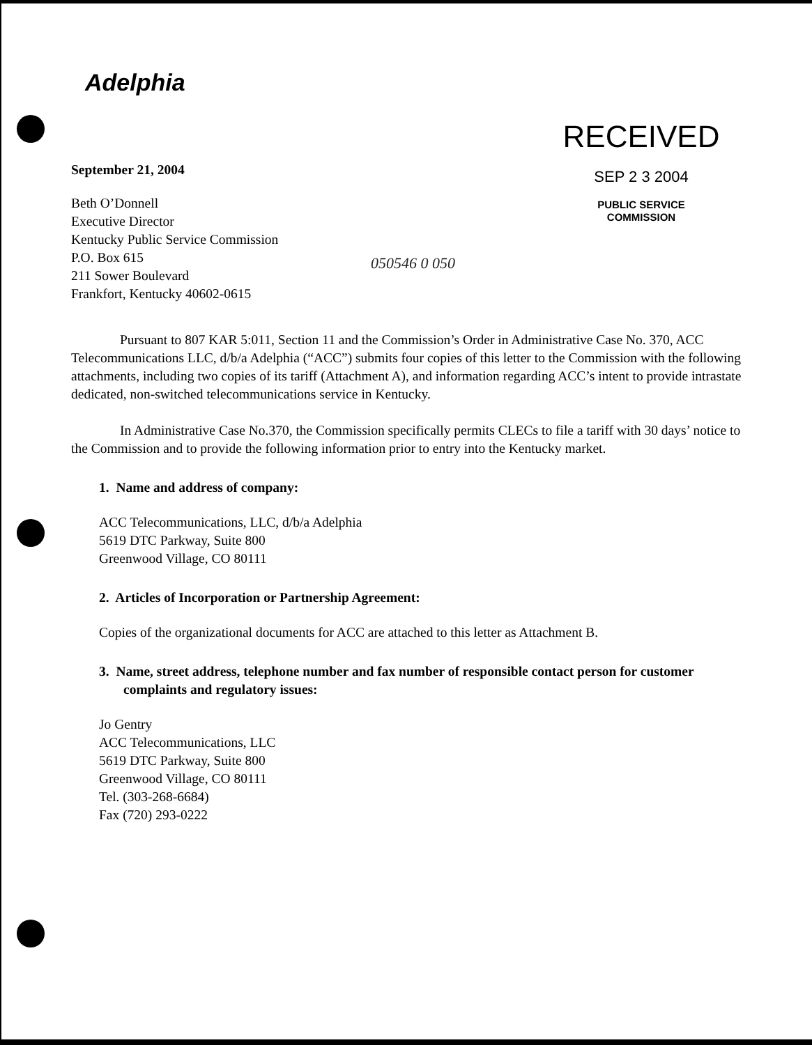Adelphia
September 21, 2004
Beth O’Donnell
Executive Director
Kentucky Public Service Commission
P.O. Box 615
211 Sower Boulevard
Frankfort, Kentucky 40602-0615
RECEIVED
SEP 2 3 2004
PUBLIC SERVICE
COMMISSION
050546 0 050
Pursuant to 807 KAR 5:011, Section 11 and the Commission’s Order in Administrative Case No. 370, ACC Telecommunications LLC, d/b/a Adelphia (“ACC”) submits four copies of this letter to the Commission with the following attachments, including two copies of its tariff (Attachment A), and information regarding ACC’s intent to provide intrastate dedicated, non-switched telecommunications service in Kentucky.
In Administrative Case No.370, the Commission specifically permits CLECs to file a tariff with 30 days’ notice to the Commission and to provide the following information prior to entry into the Kentucky market.
1. Name and address of company:
ACC Telecommunications, LLC, d/b/a Adelphia
5619 DTC Parkway, Suite 800
Greenwood Village, CO 80111
2. Articles of Incorporation or Partnership Agreement:
Copies of the organizational documents for ACC are attached to this letter as Attachment B.
3. Name, street address, telephone number and fax number of responsible contact person for customer complaints and regulatory issues:
Jo Gentry
ACC Telecommunications, LLC
5619 DTC Parkway, Suite 800
Greenwood Village, CO 80111
Tel. (303-268-6684)
Fax (720) 293-0222